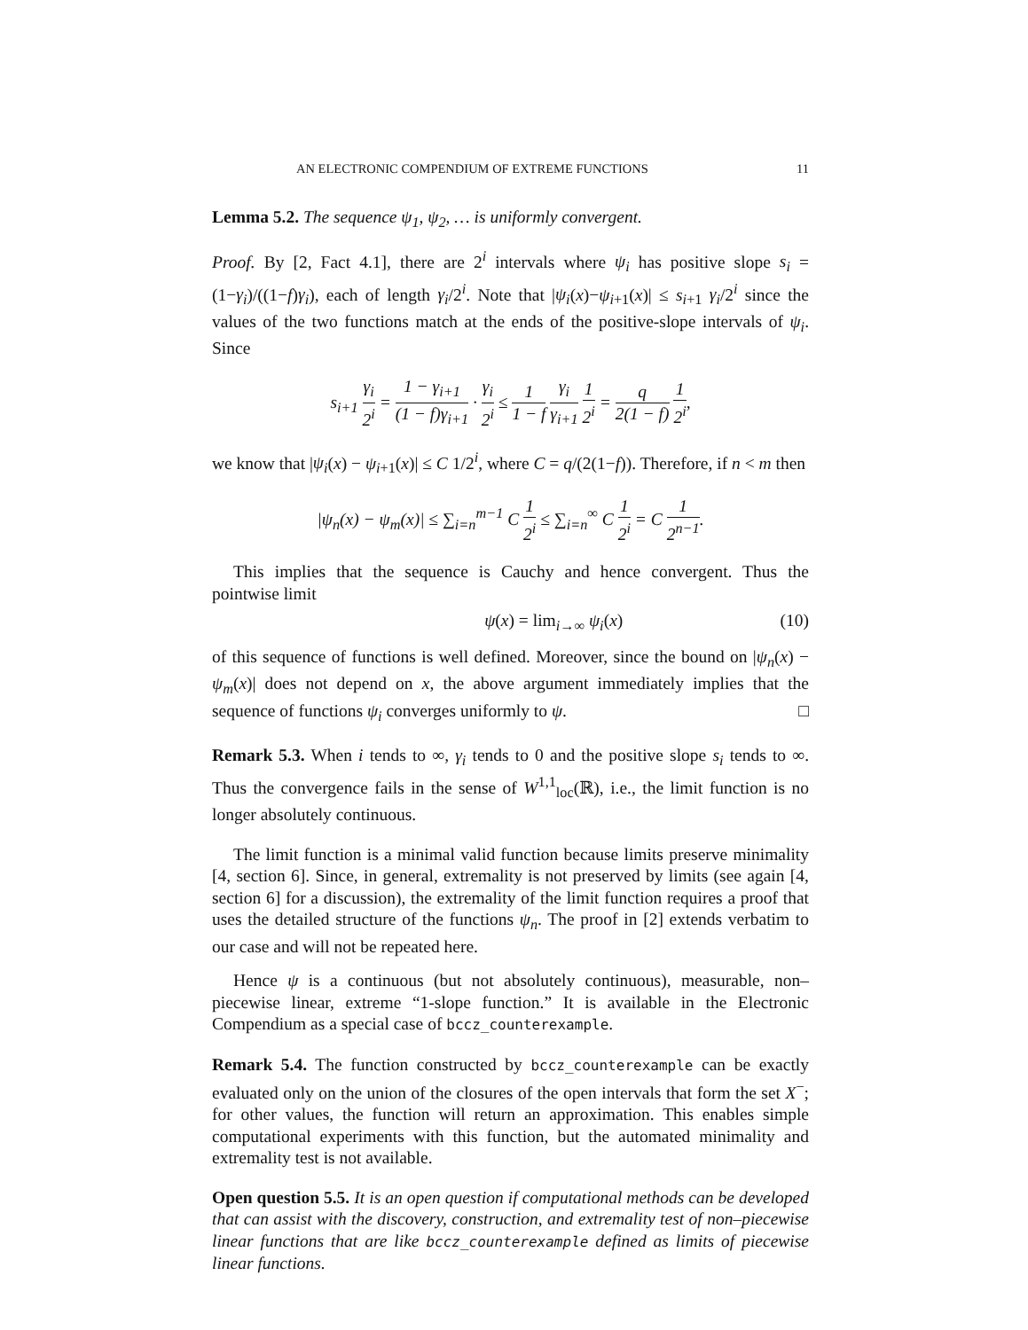AN ELECTRONIC COMPENDIUM OF EXTREME FUNCTIONS 11
Lemma 5.2. The sequence ψ<sub>1</sub>, ψ<sub>2</sub>, … is uniformly convergent.
Proof. By [2, Fact 4.1], there are 2<sup>i</sup> intervals where ψ<sub>i</sub> has positive slope s<sub>i</sub> = (1−γ<sub>i</sub>)/((1−f)γ<sub>i</sub>), each of length γ<sub>i</sub>/2<sup>i</sup>. Note that |ψ<sub>i</sub>(x)−ψ<sub>i+1</sub>(x)| ≤ s<sub>i+1</sub> γ<sub>i</sub>/2<sup>i</sup> since the values of the two functions match at the ends of the positive-slope intervals of ψ<sub>i</sub>. Since
s<sub>i+1</sub> γ<sub>i</sub> 2<sup>i</sup> = 1 − γ<sub>i+1</sub> (1 − f)γ<sub>i+1</sub> · γ<sub>i</sub> 2<sup>i</sup> ≤ 1 1 − f γ<sub>i</sub> γ<sub>i+1</sub> 1 2<sup>i</sup> = q 2(1 − f) 1 2<sup>i</sup>,
we know that |ψ<sub>i</sub>(x) − ψ<sub>i+1</sub>(x)| ≤ C 1/2<sup>i</sup>, where C = q/(2(1−f)). Therefore, if n < m then
|ψ<sub>n</sub>(x) − ψ<sub>m</sub>(x)| ≤ ∑<sub>i=n</sub><sup>m−1</sup> C 1 2<sup>i</sup> ≤ ∑<sub>i=n</sub><sup>∞</sup> C 1 2<sup>i</sup> = C 1 2<sup>n−1</sup>.
This implies that the sequence is Cauchy and hence convergent. Thus the pointwise limit
ψ(x) = lim<sub>i→∞</sub> ψ<sub>i</sub>(x) (10)
of this sequence of functions is well defined. Moreover, since the bound on |ψ<sub>n</sub>(x) − ψ<sub>m</sub>(x)| does not depend on x, the above argument immediately implies that the sequence of functions ψ<sub>i</sub> converges uniformly to ψ. □
Remark 5.3. When i tends to ∞, γ<sub>i</sub> tends to 0 and the positive slope s<sub>i</sub> tends to ∞. Thus the convergence fails in the sense of W<sup>1,1</sup><sub>loc</sub>(ℝ), i.e., the limit function is no longer absolutely continuous.
The limit function is a minimal valid function because limits preserve minimality [4, section 6]. Since, in general, extremality is not preserved by limits (see again [4, section 6] for a discussion), the extremality of the limit function requires a proof that uses the detailed structure of the functions ψ<sub>n</sub>. The proof in [2] extends verbatim to our case and will not be repeated here.
Hence ψ is a continuous (but not absolutely continuous), measurable, non–piecewise linear, extreme “1-slope function.” It is available in the Electronic Compendium as a special case of bccz_counterexample.
Remark 5.4. The function constructed by bccz_counterexample can be exactly evaluated only on the union of the closures of the open intervals that form the set X<sup>−</sup>; for other values, the function will return an approximation. This enables simple computational experiments with this function, but the automated minimality and extremality test is not available.
Open question 5.5. It is an open question if computational methods can be developed that can assist with the discovery, construction, and extremality test of non–piecewise linear functions that are like bccz_counterexample defined as limits of piecewise linear functions.